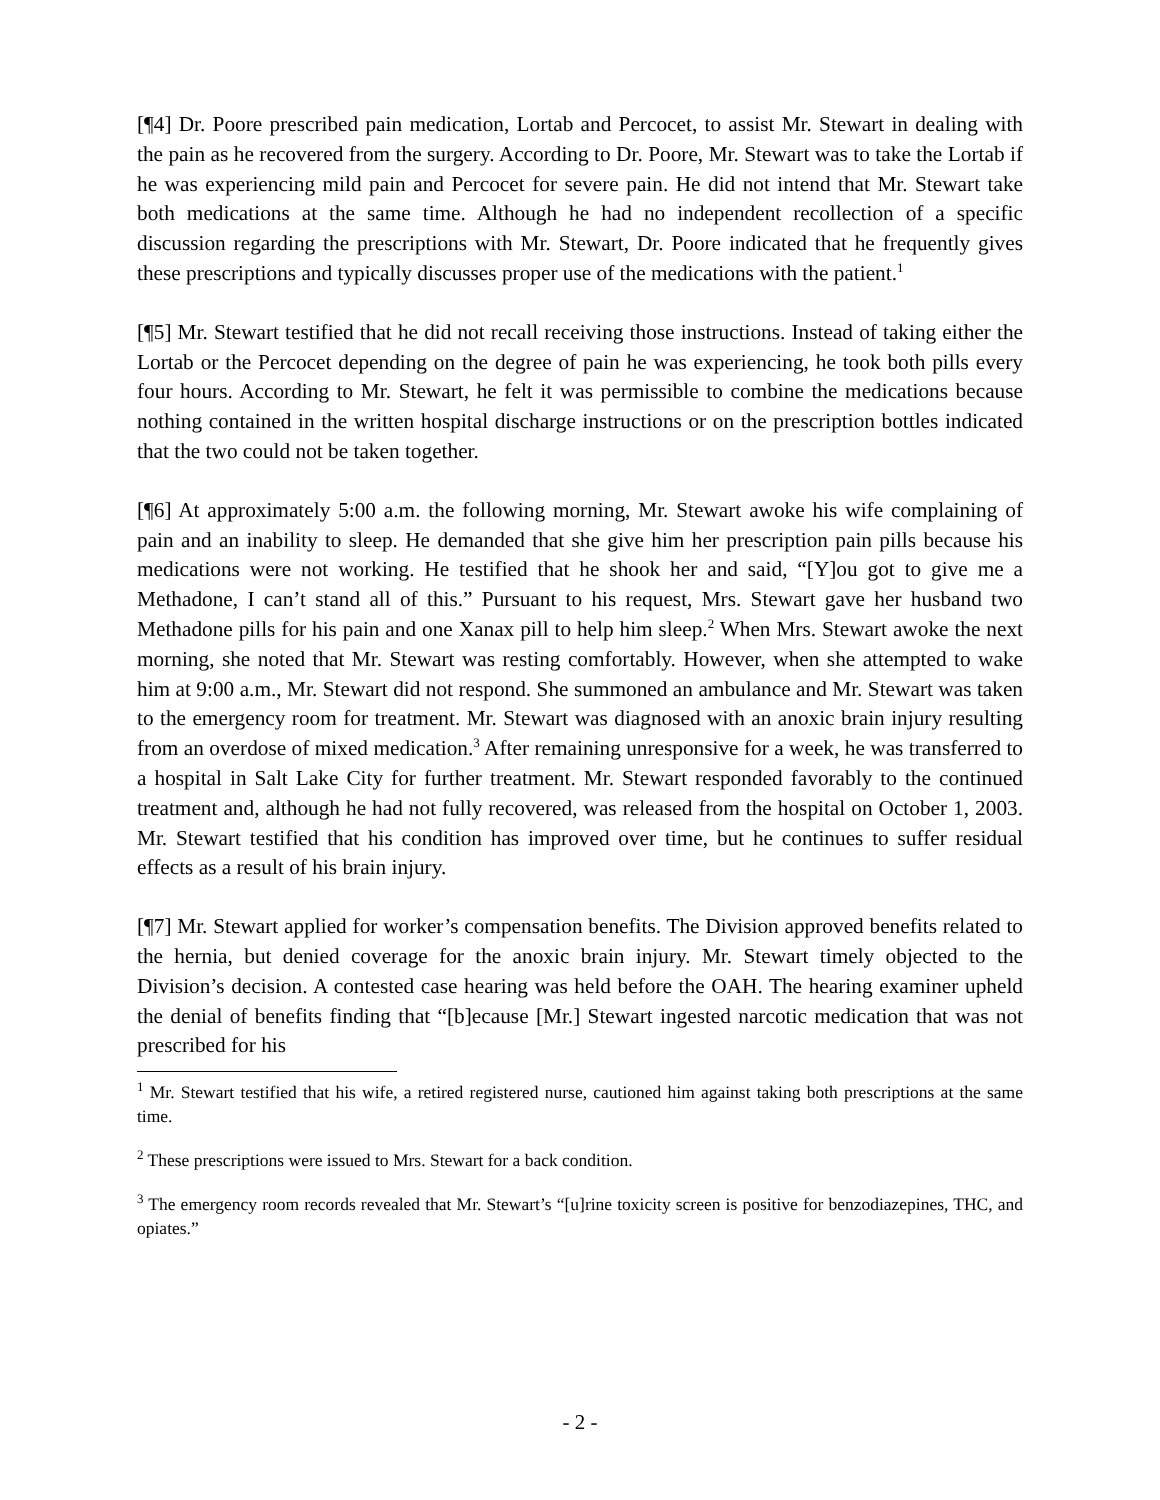[¶4] Dr. Poore prescribed pain medication, Lortab and Percocet, to assist Mr. Stewart in dealing with the pain as he recovered from the surgery. According to Dr. Poore, Mr. Stewart was to take the Lortab if he was experiencing mild pain and Percocet for severe pain. He did not intend that Mr. Stewart take both medications at the same time. Although he had no independent recollection of a specific discussion regarding the prescriptions with Mr. Stewart, Dr. Poore indicated that he frequently gives these prescriptions and typically discusses proper use of the medications with the patient.<sup>1</sup>
[¶5] Mr. Stewart testified that he did not recall receiving those instructions. Instead of taking either the Lortab or the Percocet depending on the degree of pain he was experiencing, he took both pills every four hours. According to Mr. Stewart, he felt it was permissible to combine the medications because nothing contained in the written hospital discharge instructions or on the prescription bottles indicated that the two could not be taken together.
[¶6] At approximately 5:00 a.m. the following morning, Mr. Stewart awoke his wife complaining of pain and an inability to sleep. He demanded that she give him her prescription pain pills because his medications were not working. He testified that he shook her and said, “[Y]ou got to give me a Methadone, I can’t stand all of this.” Pursuant to his request, Mrs. Stewart gave her husband two Methadone pills for his pain and one Xanax pill to help him sleep.<sup>2</sup> When Mrs. Stewart awoke the next morning, she noted that Mr. Stewart was resting comfortably. However, when she attempted to wake him at 9:00 a.m., Mr. Stewart did not respond. She summoned an ambulance and Mr. Stewart was taken to the emergency room for treatment. Mr. Stewart was diagnosed with an anoxic brain injury resulting from an overdose of mixed medication.<sup>3</sup> After remaining unresponsive for a week, he was transferred to a hospital in Salt Lake City for further treatment. Mr. Stewart responded favorably to the continued treatment and, although he had not fully recovered, was released from the hospital on October 1, 2003. Mr. Stewart testified that his condition has improved over time, but he continues to suffer residual effects as a result of his brain injury.
[¶7] Mr. Stewart applied for worker’s compensation benefits. The Division approved benefits related to the hernia, but denied coverage for the anoxic brain injury. Mr. Stewart timely objected to the Division’s decision. A contested case hearing was held before the OAH. The hearing examiner upheld the denial of benefits finding that “[b]ecause [Mr.] Stewart ingested narcotic medication that was not prescribed for his
<sup>1</sup> Mr. Stewart testified that his wife, a retired registered nurse, cautioned him against taking both prescriptions at the same time.
<sup>2</sup> These prescriptions were issued to Mrs. Stewart for a back condition.
<sup>3</sup> The emergency room records revealed that Mr. Stewart’s “[u]rine toxicity screen is positive for benzodiazepines, THC, and opiates.”
- 2 -